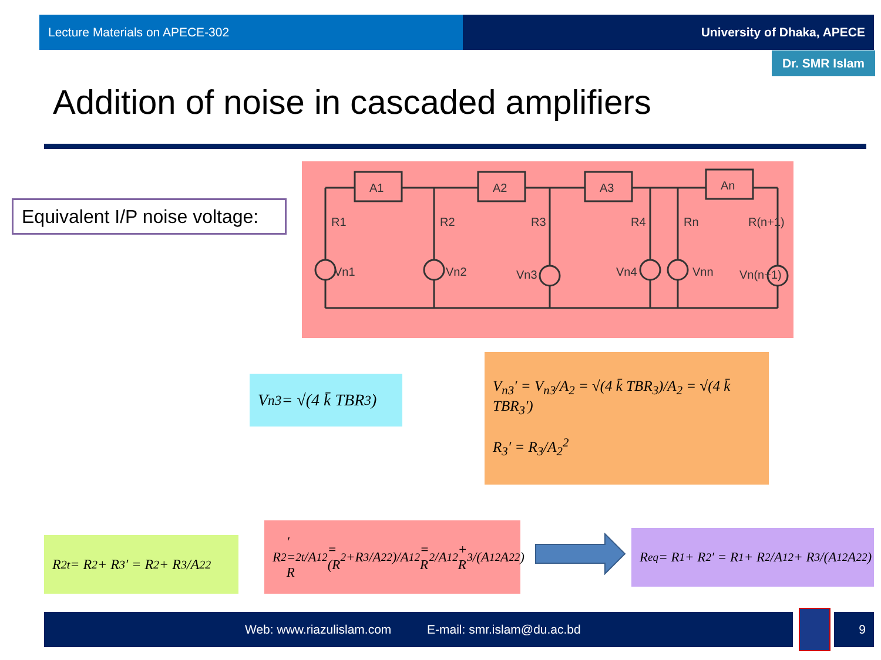Lecture Materials on APECE-302 University of Dhaka, APECE
Dr. SMR Islam
Addition of noise in cascaded amplifiers
Equivalent I/P noise voltage:
A1
A2
A3
An
R1
R2
R3
R4
Rn
R(n+1)
Vn1
Vn2
Vn3
Vn4
Vnn
Vn(n+1)
V<sub>n3</sub> = √(4 k̄ TBR<sub>3</sub>)
V<sub>n3</sub>′ = V<sub>n3</sub>/A<sub>2</sub> = √(4 k̄ TBR<sub>3</sub>)/A<sub>2</sub> = √(4 k̄ TBR<sub>3</sub>′)
R<sub>3</sub>′ = R<sub>3</sub>/A<sub>2</sub><sup>2</sup>
R<sub>2t</sub> = R<sub>2</sub> + R<sub>3</sub>′ = R<sub>2</sub> + R<sub>3</sub>/A<sub>2</sub><sup>2</sup>
R<sub>2</sub>′ = R<sub>2t</sub>/A<sub>1</sub><sup>2</sup> = (R<sub>2</sub>+R<sub>3</sub>/A<sub>2</sub><sup>2</sup>)/A<sub>1</sub><sup>2</sup> = R<sub>2</sub>/A<sub>1</sub><sup>2</sup> + R<sub>3</sub>/(A<sub>1</sub><sup>2</sup>A<sub>2</sub><sup>2</sup>)
R<sub>eq</sub> = R<sub>1</sub> + R<sub>2</sub>′ = R<sub>1</sub> + R<sub>2</sub>/A<sub>1</sub><sup>2</sup> + R<sub>3</sub>/(A<sub>1</sub><sup>2</sup>A<sub>2</sub><sup>2</sup>)
Web: www.riazulislam.com E-mail: smr.islam@du.ac.bd 9